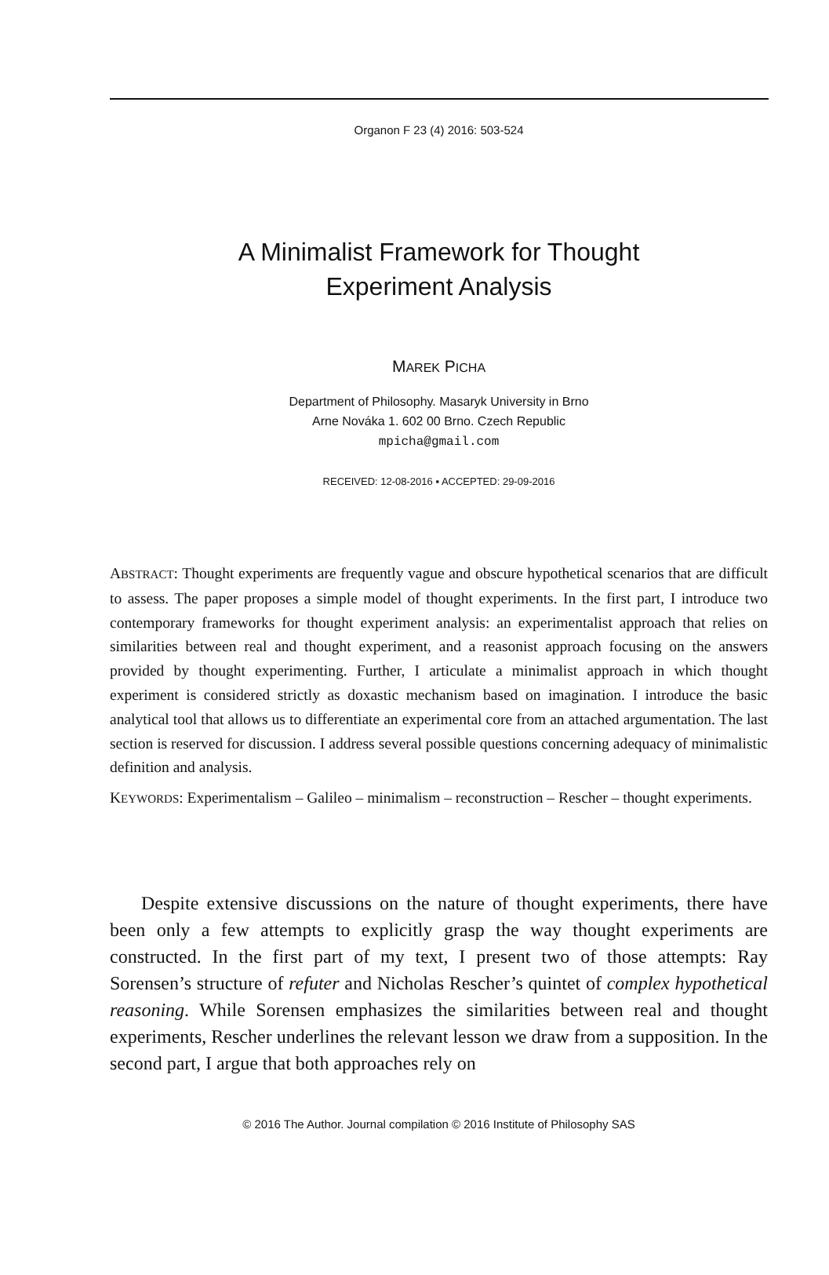Organon F 23 (4) 2016: 503-524
A Minimalist Framework for Thought
Experiment Analysis
MAREK PICHA
Department of Philosophy. Masaryk University in Brno
Arne Nováka 1. 602 00 Brno. Czech Republic
mpicha@gmail.com
RECEIVED: 12-08-2016 ▪ ACCEPTED: 29-09-2016
ABSTRACT: Thought experiments are frequently vague and obscure hypothetical scenarios that are difficult to assess. The paper proposes a simple model of thought experiments. In the first part, I introduce two contemporary frameworks for thought experiment analysis: an experimentalist approach that relies on similarities between real and thought experiment, and a reasonist approach focusing on the answers provided by thought experimenting. Further, I articulate a minimalist approach in which thought experiment is considered strictly as doxastic mechanism based on imagination. I introduce the basic analytical tool that allows us to differentiate an experimental core from an attached argumentation. The last section is reserved for discussion. I address several possible questions concerning adequacy of minimalistic definition and analysis.
KEYWORDS: Experimentalism – Galileo – minimalism – reconstruction – Rescher – thought experiments.
Despite extensive discussions on the nature of thought experiments, there have been only a few attempts to explicitly grasp the way thought experiments are constructed. In the first part of my text, I present two of those attempts: Ray Sorensen’s structure of refuter and Nicholas Rescher’s quintet of complex hypothetical reasoning. While Sorensen emphasizes the similarities between real and thought experiments, Rescher underlines the relevant lesson we draw from a supposition. In the second part, I argue that both approaches rely on
© 2016 The Author. Journal compilation © 2016 Institute of Philosophy SAS